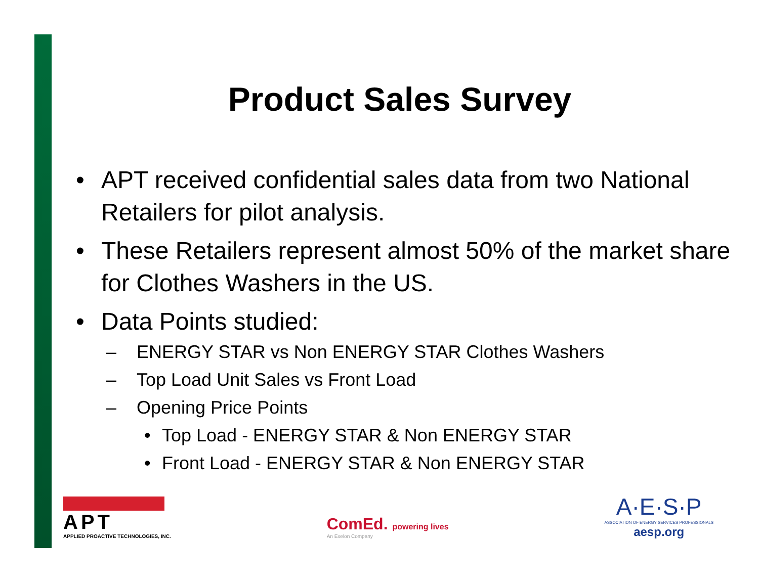Product Sales Survey
• APT received confidential sales data from two National Retailers for pilot analysis.
• These Retailers represent almost 50% of the market share for Clothes Washers in the US.
• Data Points studied:
– ENERGY STAR vs Non ENERGY STAR Clothes Washers
– Top Load Unit Sales vs Front Load
– Opening Price Points
• Top Load - ENERGY STAR & Non ENERGY STAR
• Front Load - ENERGY STAR & Non ENERGY STAR
APT
APPLIED PROACTIVE TECHNOLOGIES, INC.
ComEd. powering lives
An Exelon Company
A·E·S·P
ASSOCIATION OF ENERGY SERVICES PROFESSIONALS
aesp.org